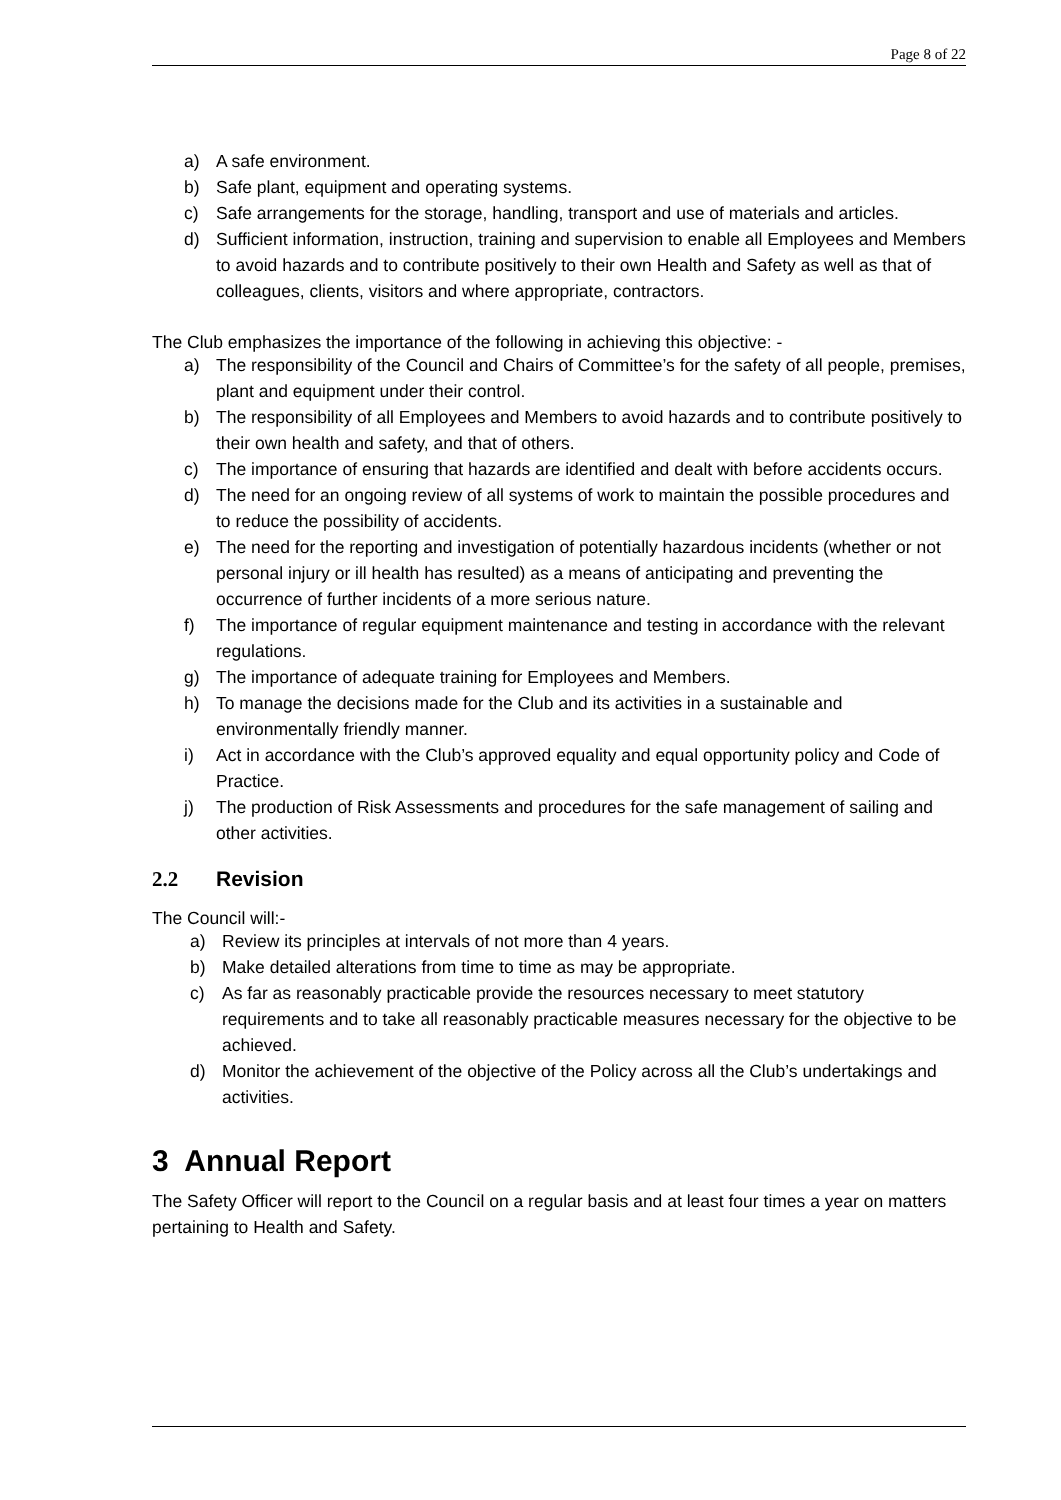Page 8 of 22
a) A safe environment.
b) Safe plant, equipment and operating systems.
c) Safe arrangements for the storage, handling, transport and use of materials and articles.
d) Sufficient information, instruction, training and supervision to enable all Employees and Members to avoid hazards and to contribute positively to their own Health and Safety as well as that of colleagues, clients, visitors and where appropriate, contractors.
The Club emphasizes the importance of the following in achieving this objective: -
a) The responsibility of the Council and Chairs of Committee’s for the safety of all people, premises, plant and equipment under their control.
b) The responsibility of all Employees and Members to avoid hazards and to contribute positively to their own health and safety, and that of others.
c) The importance of ensuring that hazards are identified and dealt with before accidents occurs.
d) The need for an ongoing review of all systems of work to maintain the possible procedures and to reduce the possibility of accidents.
e) The need for the reporting and investigation of potentially hazardous incidents (whether or not personal injury or ill health has resulted) as a means of anticipating and preventing the occurrence of further incidents of a more serious nature.
f) The importance of regular equipment maintenance and testing in accordance with the relevant regulations.
g) The importance of adequate training for Employees and Members.
h) To manage the decisions made for the Club and its activities in a sustainable and environmentally friendly manner.
i) Act in accordance with the Club’s approved equality and equal opportunity policy and Code of Practice.
j) The production of Risk Assessments and procedures for the safe management of sailing and other activities.
2.2 Revision
The Council will:-
a) Review its principles at intervals of not more than 4 years.
b) Make detailed alterations from time to time as may be appropriate.
c) As far as reasonably practicable provide the resources necessary to meet statutory requirements and to take all reasonably practicable measures necessary for the objective to be achieved.
d) Monitor the achievement of the objective of the Policy across all the Club’s undertakings and activities.
3 Annual Report
The Safety Officer will report to the Council on a regular basis and at least four times a year on matters pertaining to Health and Safety.